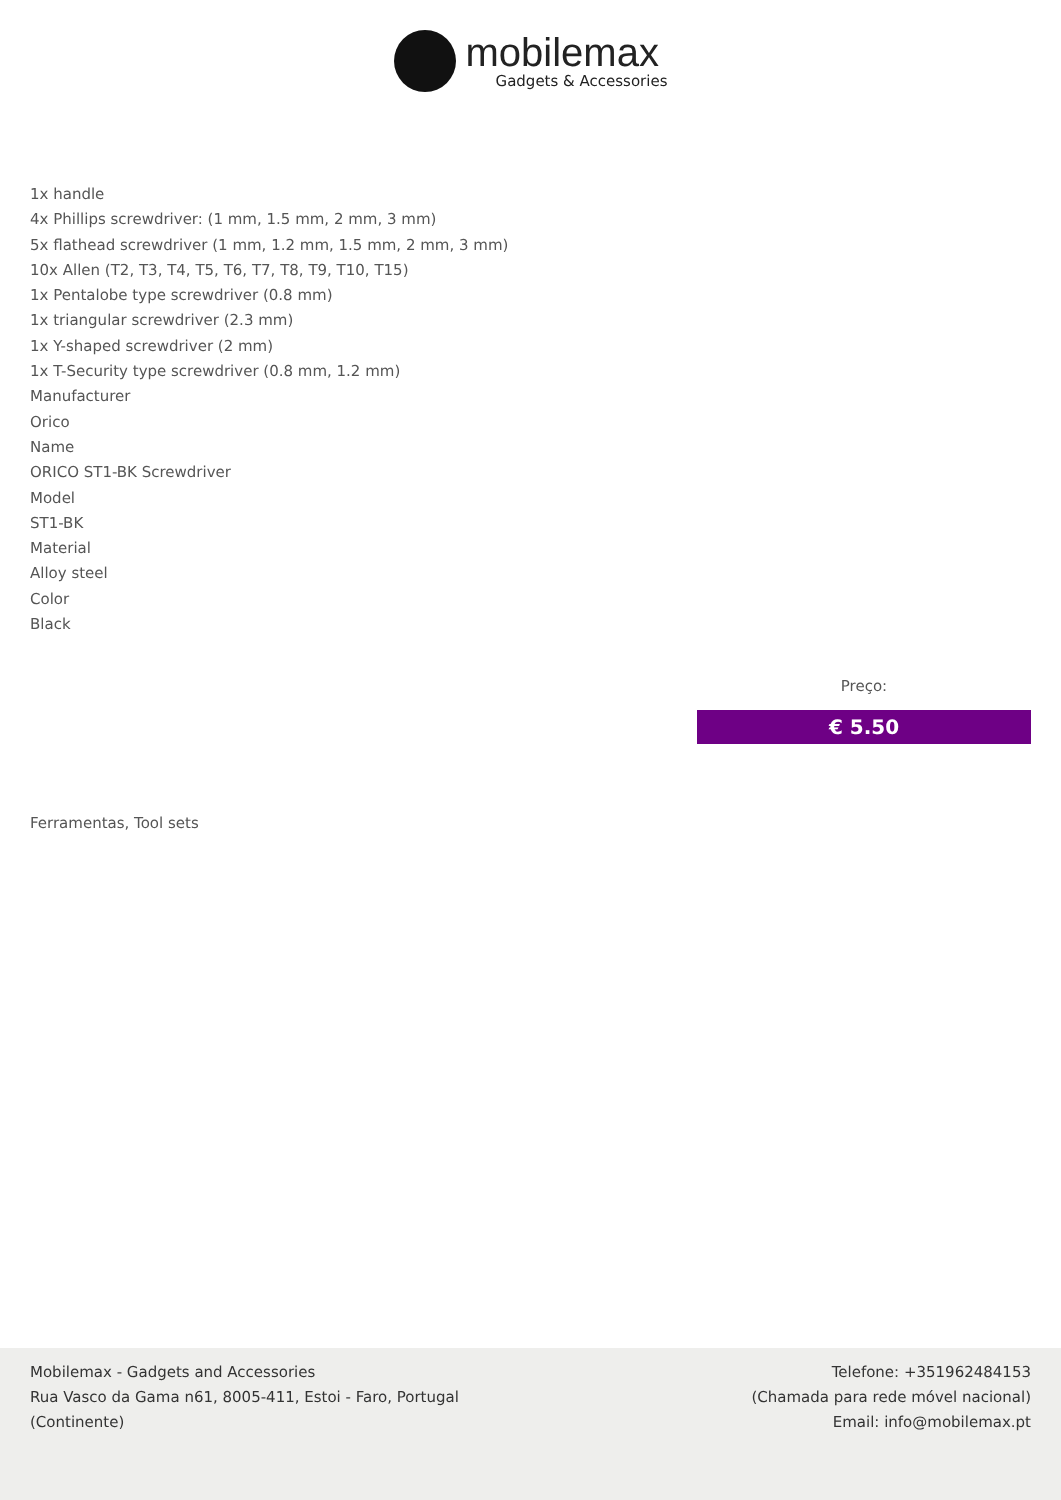mobilemax
Gadgets & Accessories
1x handle
4x Phillips screwdriver: (1 mm, 1.5 mm, 2 mm, 3 mm)
5x flathead screwdriver (1 mm, 1.2 mm, 1.5 mm, 2 mm, 3 mm)
10x Allen (T2, T3, T4, T5, T6, T7, T8, T9, T10, T15)
1x Pentalobe type screwdriver (0.8 mm)
1x triangular screwdriver (2.3 mm)
1x Y-shaped screwdriver (2 mm)
1x T-Security type screwdriver (0.8 mm, 1.2 mm)
Manufacturer
Orico
Name
ORICO ST1-BK Screwdriver
Model
ST1-BK
Material
Alloy steel
Color
Black
Preço:
€ 5.50
Ferramentas, Tool sets
Mobilemax - Gadgets and Accessories
Rua Vasco da Gama n61, 8005-411, Estoi - Faro, Portugal
(Continente)
Telefone: +351962484153
(Chamada para rede móvel nacional)
Email: info@mobilemax.pt